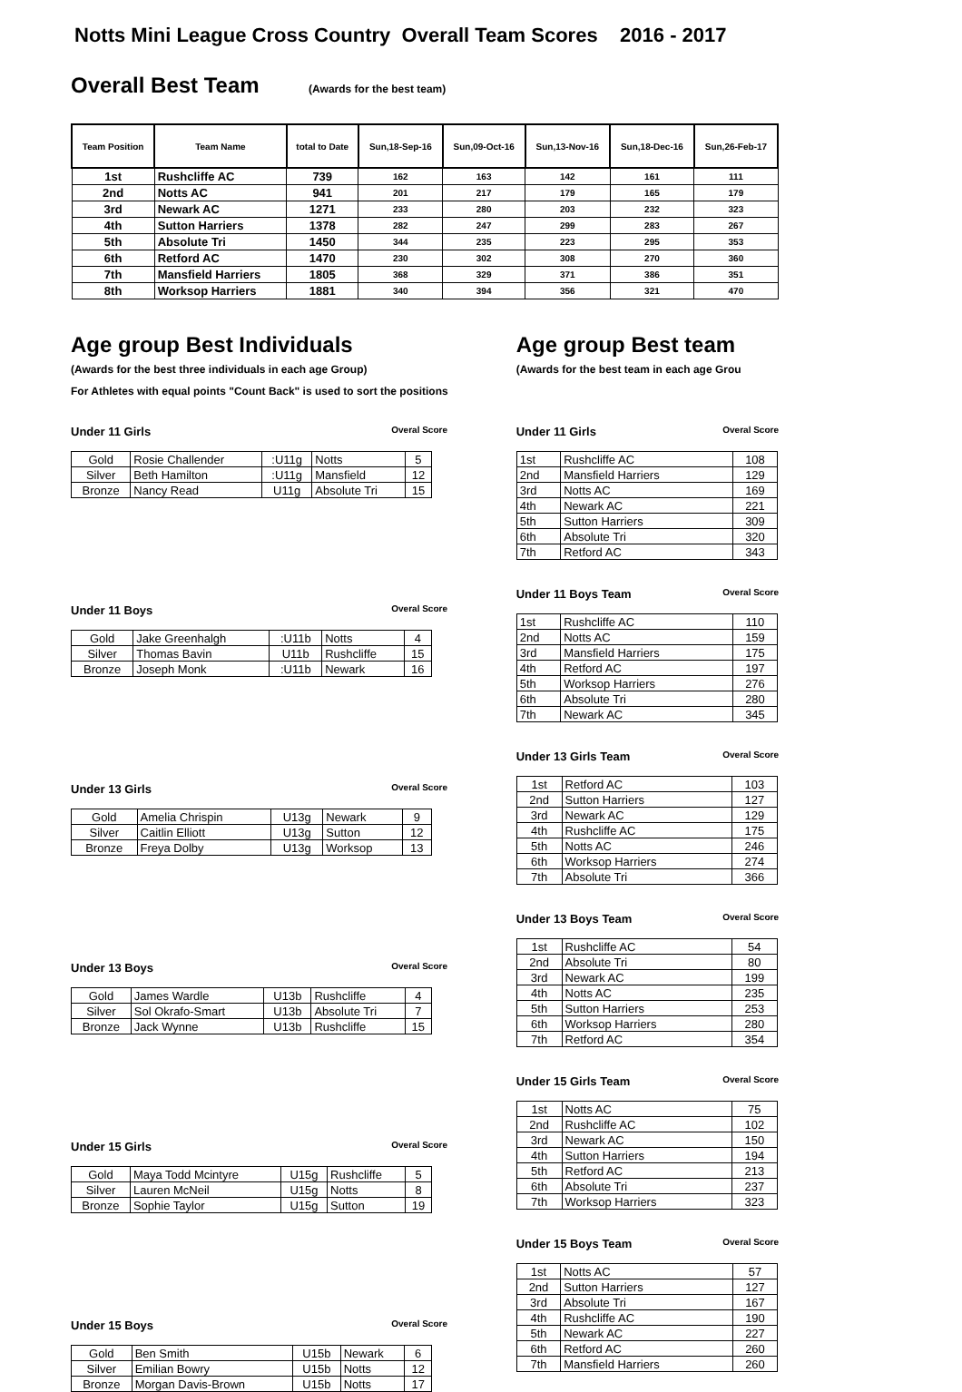Notts Mini League Cross Country Overall Team Scores 2016 - 2017
Overall Best Team
(Awards for the best team)
| Team Position | Team Name | total to Date | Sun,18-Sep-16 | Sun,09-Oct-16 | Sun,13-Nov-16 | Sun,18-Dec-16 | Sun,26-Feb-17 |
| --- | --- | --- | --- | --- | --- | --- | --- |
| 1st | Rushcliffe AC | 739 | 162 | 163 | 142 | 161 | 111 |
| 2nd | Notts AC | 941 | 201 | 217 | 179 | 165 | 179 |
| 3rd | Newark AC | 1271 | 233 | 280 | 203 | 232 | 323 |
| 4th | Sutton Harriers | 1378 | 282 | 247 | 299 | 283 | 267 |
| 5th | Absolute Tri | 1450 | 344 | 235 | 223 | 295 | 353 |
| 6th | Retford AC | 1470 | 230 | 302 | 308 | 270 | 360 |
| 7th | Mansfield Harriers | 1805 | 368 | 329 | 371 | 386 | 351 |
| 8th | Worksop Harriers | 1881 | 340 | 394 | 356 | 321 | 470 |
Age group Best Individuals
(Awards for the best three individuals in each age Group)
For Athletes with equal points "Count Back" is used to sort the positions
Under 11 Girls
Overal Score
| Gold | Rosie Challender | :U11g | Notts | 5 |
| Silver | Beth Hamilton | :U11g | Mansfield | 12 |
| Bronze | Nancy Read | U11g | Absolute Tri | 15 |
Under 11 Boys
Overal Score
| Gold | Jake Greenhalgh | :U11b | Notts | 4 |
| Silver | Thomas Bavin | U11b | Rushcliffe | 15 |
| Bronze | Joseph Monk | :U11b | Newark | 16 |
Under 13 Girls
Overal Score
| Gold | Amelia Chrispin | U13g | Newark | 9 |
| Silver | Caitlin Elliott | U13g | Sutton | 12 |
| Bronze | Freya Dolby | U13g | Worksop | 13 |
Under 13 Boys
Overal Score
| Gold | James Wardle | U13b | Rushcliffe | 4 |
| Silver | Sol Okrafo-Smart | U13b | Absolute Tri | 7 |
| Bronze | Jack Wynne | U13b | Rushcliffe | 15 |
Under 15 Girls
Overal Score
| Gold | Maya Todd Mcintyre | U15g | Rushcliffe | 5 |
| Silver | Lauren McNeil | U15g | Notts | 8 |
| Bronze | Sophie Taylor | U15g | Sutton | 19 |
Under 15 Boys
Overal Score
| Gold | Ben Smith | U15b | Newark | 6 |
| Silver | Emilian Bowry | U15b | Notts | 12 |
| Bronze | Morgan Davis-Brown | U15b | Notts | 17 |
Age group Best team
(Awards for the best team in each age Grou
Under 11 Girls
Overal Score
| 1st | Rushcliffe AC | 108 |
| 2nd | Mansfield Harriers | 129 |
| 3rd | Notts AC | 169 |
| 4th | Newark AC | 221 |
| 5th | Sutton Harriers | 309 |
| 6th | Absolute Tri | 320 |
| 7th | Retford AC | 343 |
Under 11 Boys Team
Overal Score
| 1st | Rushcliffe AC | 110 |
| 2nd | Notts AC | 159 |
| 3rd | Mansfield Harriers | 175 |
| 4th | Retford AC | 197 |
| 5th | Worksop Harriers | 276 |
| 6th | Absolute Tri | 280 |
| 7th | Newark AC | 345 |
Under 13 Girls Team
Overal Score
| 1st | Retford AC | 103 |
| 2nd | Sutton Harriers | 127 |
| 3rd | Newark AC | 129 |
| 4th | Rushcliffe AC | 175 |
| 5th | Notts AC | 246 |
| 6th | Worksop Harriers | 274 |
| 7th | Absolute Tri | 366 |
Under 13 Boys Team
Overal Score
| 1st | Rushcliffe AC | 54 |
| 2nd | Absolute Tri | 80 |
| 3rd | Newark AC | 199 |
| 4th | Notts AC | 235 |
| 5th | Sutton Harriers | 253 |
| 6th | Worksop Harriers | 280 |
| 7th | Retford AC | 354 |
Under 15 Girls Team
Overal Score
| 1st | Notts AC | 75 |
| 2nd | Rushcliffe AC | 102 |
| 3rd | Newark AC | 150 |
| 4th | Sutton Harriers | 194 |
| 5th | Retford AC | 213 |
| 6th | Absolute Tri | 237 |
| 7th | Worksop Harriers | 323 |
Under 15 Boys Team
Overal Score
| 1st | Notts AC | 57 |
| 2nd | Sutton Harriers | 127 |
| 3rd | Absolute Tri | 167 |
| 4th | Rushcliffe AC | 190 |
| 5th | Newark AC | 227 |
| 6th | Retford AC | 260 |
| 7th | Mansfield Harriers | 260 |